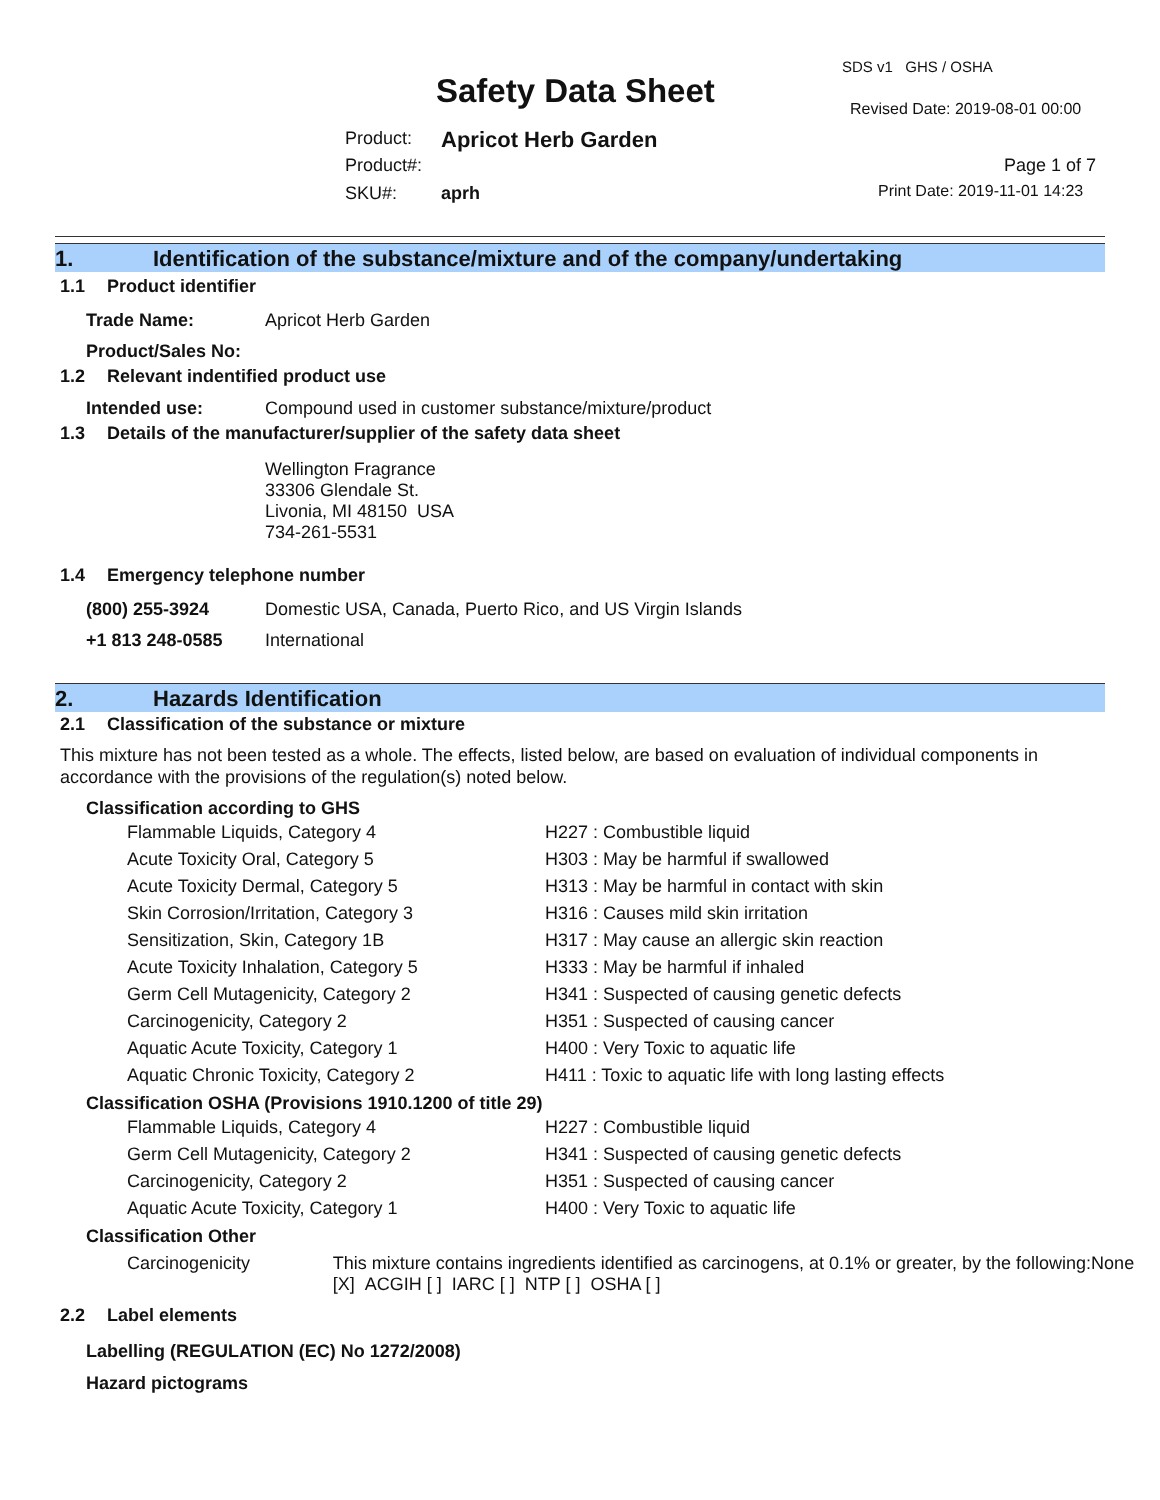SDS v1 GHS / OSHA
Safety Data Sheet Revised Date: 2019-08-01 00:00
Product: Apricot Herb Garden
Product#: Page 1 of 7
SKU#: aprh Print Date: 2019-11-01 14:23
1. Identification of the substance/mixture and of the company/undertaking
1.1 Product identifier
Trade Name: Apricot Herb Garden
Product/Sales No:
1.2 Relevant indentified product use
Intended use: Compound used in customer substance/mixture/product
1.3 Details of the manufacturer/supplier of the safety data sheet
Wellington Fragrance
33306 Glendale St.
Livonia, MI 48150 USA
734-261-5531
1.4 Emergency telephone number
(800) 255-3924 Domestic USA, Canada, Puerto Rico, and US Virgin Islands
+1 813 248-0585 International
2. Hazards Identification
2.1 Classification of the substance or mixture
This mixture has not been tested as a whole. The effects, listed below, are based on evaluation of individual components in accordance with the provisions of the regulation(s) noted below.
Classification according to GHS
| Flammable Liquids, Category 4 | H227 : Combustible liquid |
| Acute Toxicity Oral, Category 5 | H303 : May be harmful if swallowed |
| Acute Toxicity Dermal, Category 5 | H313 : May be harmful in contact with skin |
| Skin Corrosion/Irritation, Category 3 | H316 : Causes mild skin irritation |
| Sensitization, Skin, Category 1B | H317 : May cause an allergic skin reaction |
| Acute Toxicity Inhalation, Category 5 | H333 : May be harmful if inhaled |
| Germ Cell Mutagenicity, Category 2 | H341 : Suspected of causing genetic defects |
| Carcinogenicity, Category 2 | H351 : Suspected of causing cancer |
| Aquatic Acute Toxicity, Category 1 | H400 : Very Toxic to aquatic life |
| Aquatic Chronic Toxicity, Category 2 | H411 : Toxic to aquatic life with long lasting effects |
Classification OSHA (Provisions 1910.1200 of title 29)
| Flammable Liquids, Category 4 | H227 : Combustible liquid |
| Germ Cell Mutagenicity, Category 2 | H341 : Suspected of causing genetic defects |
| Carcinogenicity, Category 2 | H351 : Suspected of causing cancer |
| Aquatic Acute Toxicity, Category 1 | H400 : Very Toxic to aquatic life |
Classification Other
Carcinogenicity This mixture contains ingredients identified as carcinogens, at 0.1% or greater, by the following:None [X] ACGIH [ ] IARC [ ] NTP [ ] OSHA [ ]
2.2 Label elements
Labelling (REGULATION (EC) No 1272/2008)
Hazard pictograms